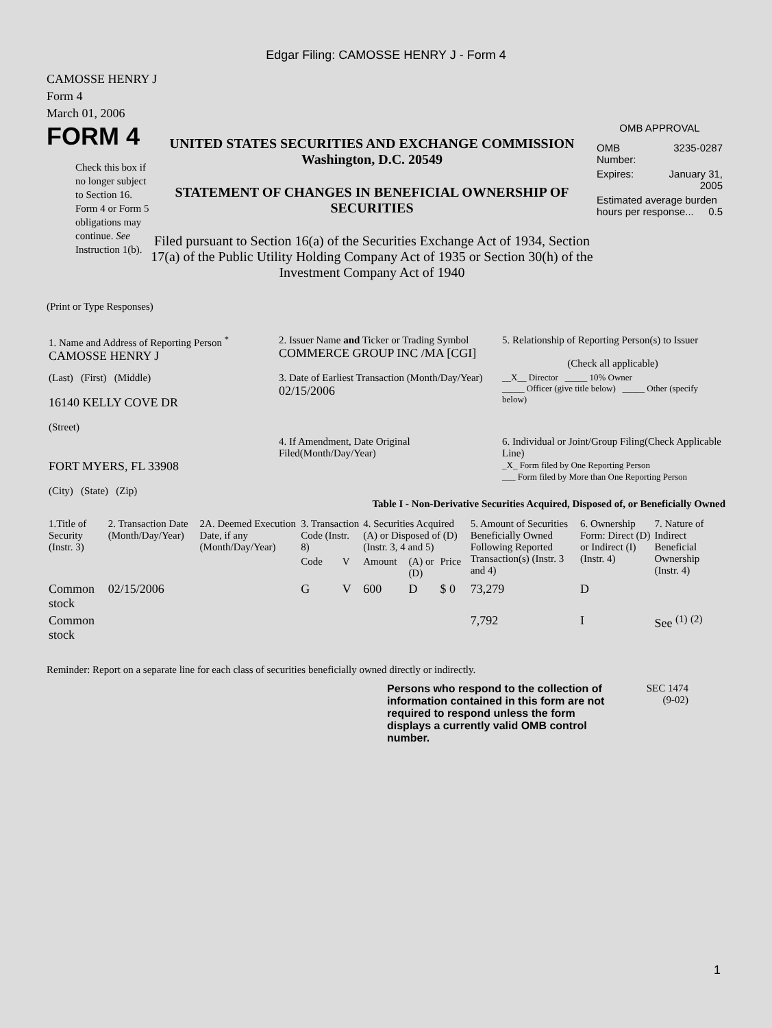Edgar Filing: CAMOSSE HENRY J - Form 4
CAMOSSE HENRY J
Form 4
March 01, 2006
FORM 4
Check this box if no longer subject to Section 16. Form 4 or Form 5 obligations may continue. See Instruction 1(b).
UNITED STATES SECURITIES AND EXCHANGE COMMISSION
Washington, D.C. 20549
STATEMENT OF CHANGES IN BENEFICIAL OWNERSHIP OF SECURITIES
Filed pursuant to Section 16(a) of the Securities Exchange Act of 1934, Section 17(a) of the Public Utility Holding Company Act of 1935 or Section 30(h) of the Investment Company Act of 1940
OMB APPROVAL
| OMB Number: | 3235-0287 |
| Expires: | January 31, 2005 |
| Estimated average burden hours per response... 0.5 | |
(Print or Type Responses)
| 1. Name and Address of Reporting Person <sup>*</sup> CAMOSSE HENRY J | 2. Issuer Name and Ticker or Trading Symbol COMMERCE GROUP INC /MA [CGI] | 5. Relationship of Reporting Person(s) to Issuer (Check all applicable) |
| (Last) (First) (Middle) 16140 KELLY COVE DR (Street) | 3. Date of Earliest Transaction (Month/Day/Year) 02/15/2006 | __X__ Director _____ 10% Owner _____ Officer (give title below) _____ Other (specify below) |
| FORT MYERS, FL 33908 (City) (State) (Zip) | 4. If Amendment, Date Original Filed(Month/Day/Year) | 6. Individual or Joint/Group Filing(Check Applicable Line) _X_ Form filed by One Reporting Person ___ Form filed by More than One Reporting Person |
Table I - Non-Derivative Securities Acquired, Disposed of, or Beneficially Owned
| 1.Title of Security (Instr. 3) | 2. Transaction Date (Month/Day/Year) | 2A. Deemed Execution Date, if any (Month/Day/Year) | 3. Transaction Code (Instr. 8) | | 4. Securities Acquired (A) or Disposed of (D) (Instr. 3, 4 and 5) | | | 5. Amount of Securities Beneficially Owned Following Reported Transaction(s) (Instr. 3 and 4) | 6. Ownership Form: Direct (D) or Indirect (I) (Instr. 4) | 7. Nature of Indirect Beneficial Ownership (Instr. 4) |
| --- | --- | --- | --- | --- | --- | --- | --- | --- | --- | --- |
| | | | Code | V | Amount | (A) or (D) | Price | | | |
| Common stock | 02/15/2006 | | G | V | 600 | D | $ 0 | 73,279 | D | |
| Common stock | | | | | | | | 7,792 | I | See <sup>(1)</sup> <sup>(2)</sup> |
Reminder: Report on a separate line for each class of securities beneficially owned directly or indirectly.
Persons who respond to the collection of information contained in this form are not required to respond unless the form displays a currently valid OMB control number.
SEC 1474
(9-02)
1